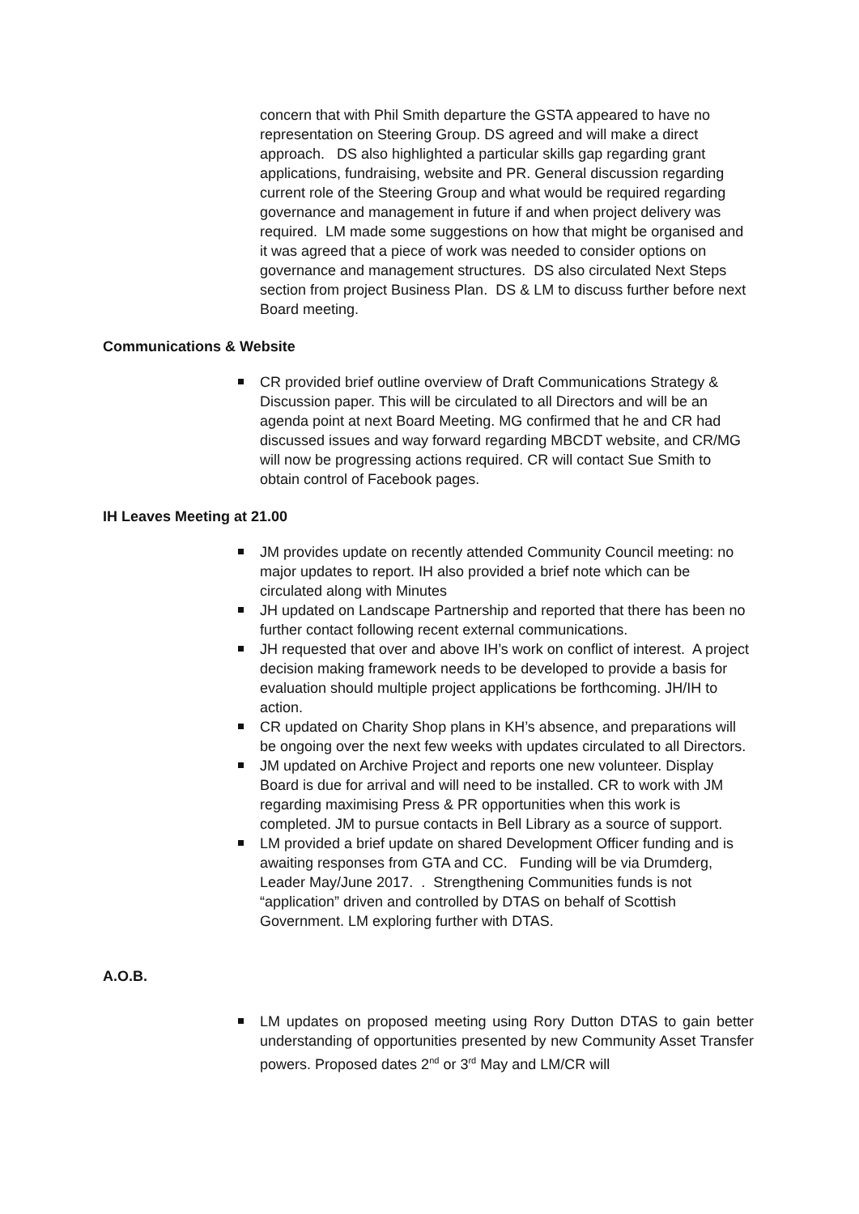concern that with Phil Smith departure the GSTA appeared to have no representation on Steering Group. DS agreed and will make a direct approach. DS also highlighted a particular skills gap regarding grant applications, fundraising, website and PR. General discussion regarding current role of the Steering Group and what would be required regarding governance and management in future if and when project delivery was required. LM made some suggestions on how that might be organised and it was agreed that a piece of work was needed to consider options on governance and management structures. DS also circulated Next Steps section from project Business Plan. DS & LM to discuss further before next Board meeting.
Communications & Website
CR provided brief outline overview of Draft Communications Strategy & Discussion paper. This will be circulated to all Directors and will be an agenda point at next Board Meeting. MG confirmed that he and CR had discussed issues and way forward regarding MBCDT website, and CR/MG will now be progressing actions required. CR will contact Sue Smith to obtain control of Facebook pages.
IH Leaves Meeting at 21.00
JM provides update on recently attended Community Council meeting: no major updates to report. IH also provided a brief note which can be circulated along with Minutes
JH updated on Landscape Partnership and reported that there has been no further contact following recent external communications.
JH requested that over and above IH’s work on conflict of interest. A project decision making framework needs to be developed to provide a basis for evaluation should multiple project applications be forthcoming. JH/IH to action.
CR updated on Charity Shop plans in KH’s absence, and preparations will be ongoing over the next few weeks with updates circulated to all Directors.
JM updated on Archive Project and reports one new volunteer. Display Board is due for arrival and will need to be installed. CR to work with JM regarding maximising Press & PR opportunities when this work is completed. JM to pursue contacts in Bell Library as a source of support.
LM provided a brief update on shared Development Officer funding and is awaiting responses from GTA and CC. Funding will be via Drumderg, Leader May/June 2017. . Strengthening Communities funds is not “application” driven and controlled by DTAS on behalf of Scottish Government. LM exploring further with DTAS.
A.O.B.
LM updates on proposed meeting using Rory Dutton DTAS to gain better understanding of opportunities presented by new Community Asset Transfer powers. Proposed dates 2<sup>nd</sup> or 3<sup>rd</sup> May and LM/CR will